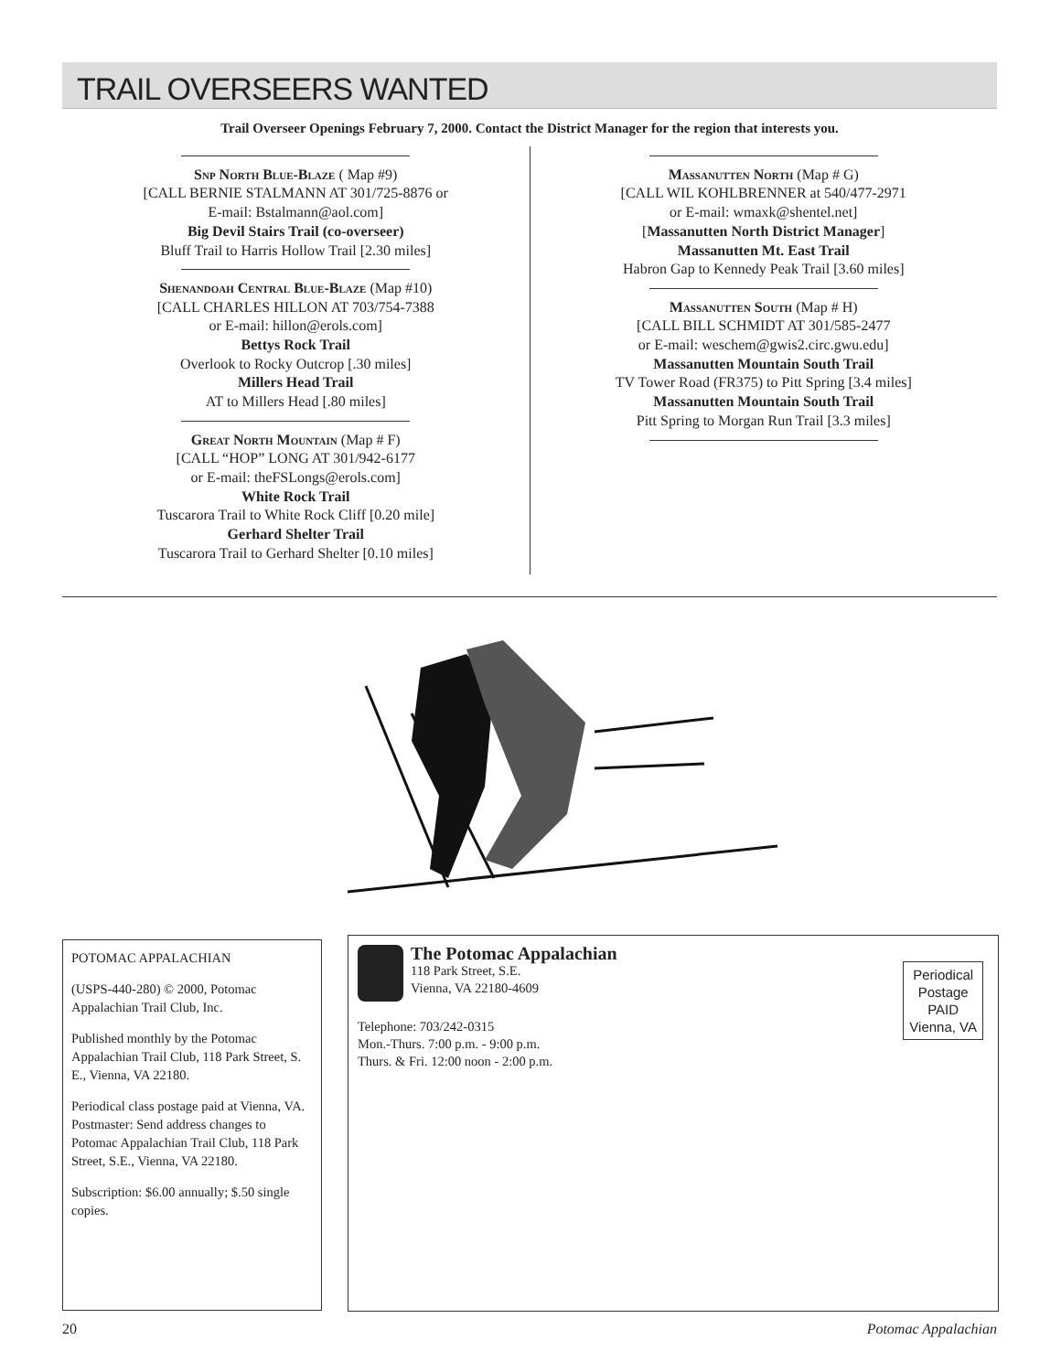TRAIL OVERSEERS WANTED
Trail Overseer Openings February 7, 2000. Contact the District Manager for the region that interests you.
Snp North Blue-Blaze ( Map #9)
[CALL BERNIE STALMANN AT 301/725-8876 or
E-mail: Bstalmann@aol.com]
Big Devil Stairs Trail (co-overseer)
Bluff Trail to Harris Hollow Trail [2.30 miles]
Shenandoah Central Blue-Blaze (Map #10)
[CALL CHARLES HILLON AT 703/754-7388
or E-mail: hillon@erols.com]
Bettys Rock Trail
Overlook to Rocky Outcrop [.30 miles]
Millers Head Trail
AT to Millers Head [.80 miles]
Great North Mountain (Map # F)
[CALL “HOP” LONG AT 301/942-6177
or E-mail: theFSLongs@erols.com]
White Rock Trail
Tuscarora Trail to White Rock Cliff [0.20 mile]
Gerhard Shelter Trail
Tuscarora Trail to Gerhard Shelter [0.10 miles]
Massanutten North (Map # G)
[CALL WIL KOHLBRENNER at 540/477-2971
or E-mail: wmaxk@shentel.net]
[Massanutten North District Manager]
Massanutten Mt. East Trail
Habron Gap to Kennedy Peak Trail [3.60 miles]
Massanutten South (Map # H)
[CALL BILL SCHMIDT AT 301/585-2477
or E-mail: weschem@gwis2.circ.gwu.edu]
Massanutten Mountain South Trail
TV Tower Road (FR375) to Pitt Spring [3.4 miles]
Massanutten Mountain South Trail
Pitt Spring to Morgan Run Trail [3.3 miles]
POTOMAC APPALACHIAN
(USPS-440-280) © 2000, Potomac Appalachian Trail Club, Inc.
Published monthly by the Potomac Appalachian Trail Club, 118 Park Street, S. E., Vienna, VA 22180.
Periodical class postage paid at Vienna, VA. Postmaster: Send address changes to Potomac Appalachian Trail Club, 118 Park Street, S.E., Vienna, VA 22180.
Subscription: $6.00 annually; $.50 single copies.
The Potomac Appalachian
118 Park Street, S.E.
Vienna, VA 22180-4609
Telephone: 703/242-0315
Mon.-Thurs. 7:00 p.m. - 9:00 p.m.
Thurs. & Fri. 12:00 noon - 2:00 p.m.
Periodical
Postage
PAID
Vienna, VA
20 Potomac Appalachian